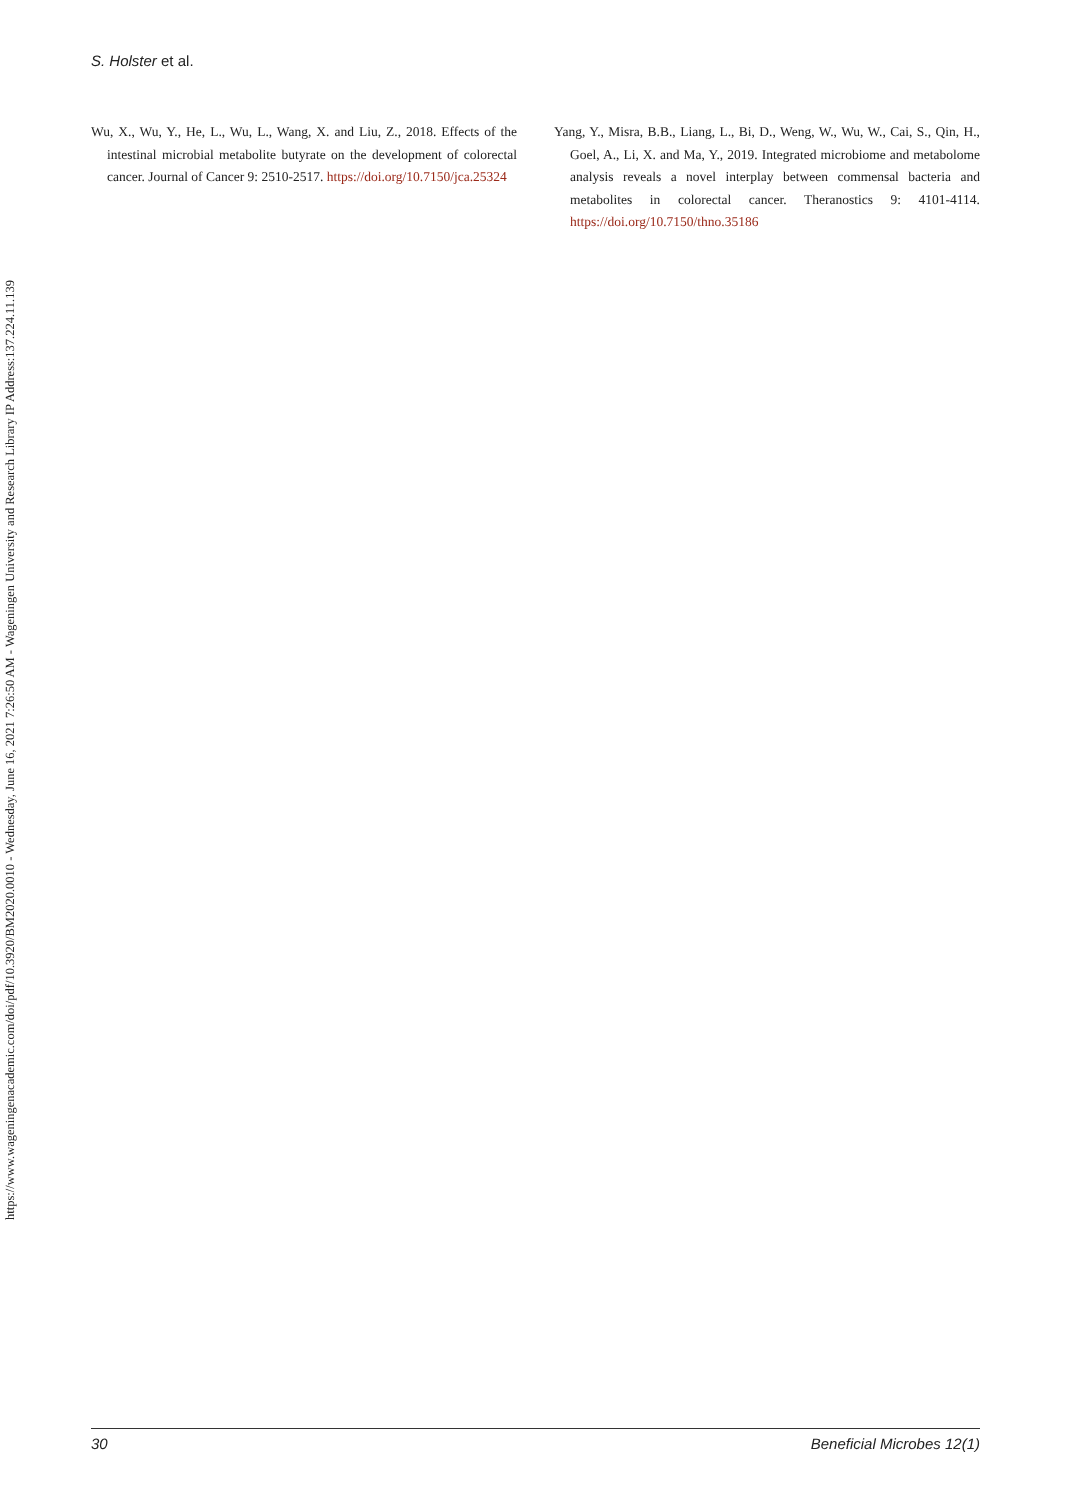https://www.wageningenacademic.com/doi/pdf/10.3920/BM2020.0010 - Wednesday, June 16, 2021 7:26:50 AM - Wageningen University and Research Library IP Address:137.224.11.139
S. Holster et al.
Wu, X., Wu, Y., He, L., Wu, L., Wang, X. and Liu, Z., 2018. Effects of the intestinal microbial metabolite butyrate on the development of colorectal cancer. Journal of Cancer 9: 2510-2517. https://doi.org/10.7150/jca.25324
Yang, Y., Misra, B.B., Liang, L., Bi, D., Weng, W., Wu, W., Cai, S., Qin, H., Goel, A., Li, X. and Ma, Y., 2019. Integrated microbiome and metabolome analysis reveals a novel interplay between commensal bacteria and metabolites in colorectal cancer. Theranostics 9: 4101-4114. https://doi.org/10.7150/thno.35186
30 Beneficial Microbes 12(1)